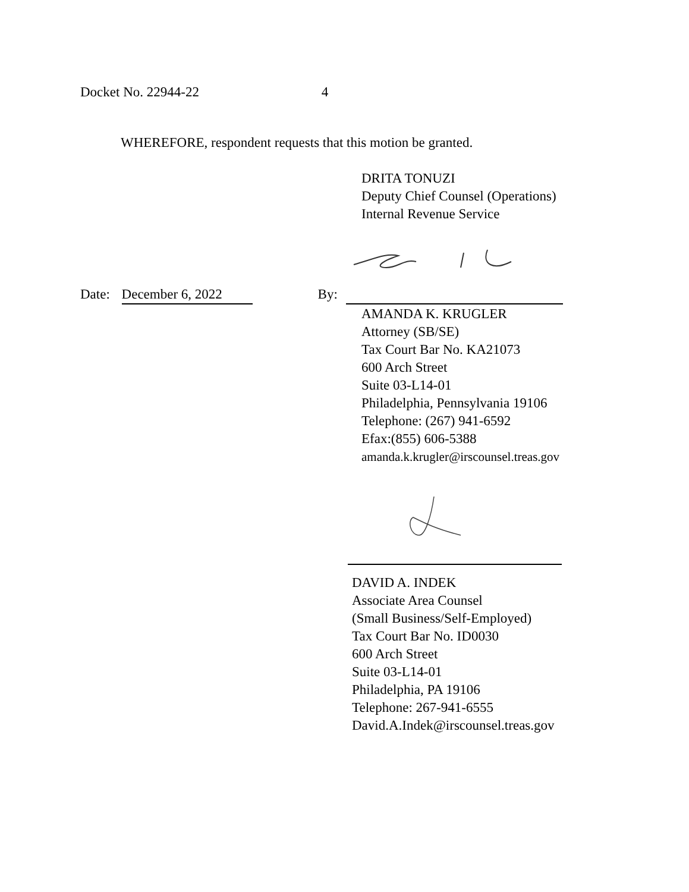Docket No. 22944-22 4
WHEREFORE, respondent requests that this motion be granted.
DRITA TONUZI
Deputy Chief Counsel (Operations)
Internal Revenue Service
Date: December 6, 2022 By:
AMANDA K. KRUGLER
Attorney (SB/SE)
Tax Court Bar No. KA21073
600 Arch Street
Suite 03-L14-01
Philadelphia, Pennsylvania 19106
Telephone: (267) 941-6592
Efax:(855) 606-5388
amanda.k.krugler@irscounsel.treas.gov
DAVID A. INDEK
Associate Area Counsel
(Small Business/Self-Employed)
Tax Court Bar No. ID0030
600 Arch Street
Suite 03-L14-01
Philadelphia, PA 19106
Telephone: 267-941-6555
David.A.Indek@irscounsel.treas.gov